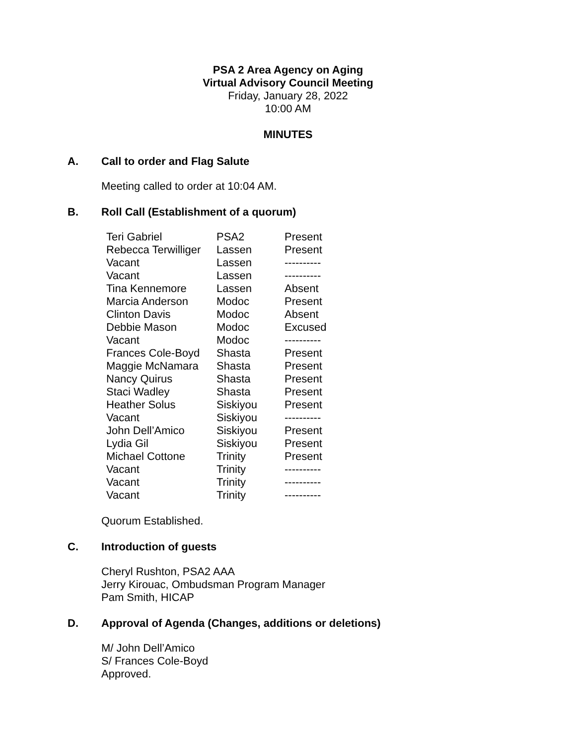PSA 2 Area Agency on Aging
Virtual Advisory Council Meeting
Friday, January 28, 2022
10:00 AM
MINUTES
A. Call to order and Flag Salute
Meeting called to order at 10:04 AM.
B. Roll Call (Establishment of a quorum)
| Teri Gabriel | PSA2 | Present |
| Rebecca Terwilliger | Lassen | Present |
| Vacant | Lassen | ---------- |
| Vacant | Lassen | ---------- |
| Tina Kennemore | Lassen | Absent |
| Marcia Anderson | Modoc | Present |
| Clinton Davis | Modoc | Absent |
| Debbie Mason | Modoc | Excused |
| Vacant | Modoc | ---------- |
| Frances Cole-Boyd | Shasta | Present |
| Maggie McNamara | Shasta | Present |
| Nancy Quirus | Shasta | Present |
| Staci Wadley | Shasta | Present |
| Heather Solus | Siskiyou | Present |
| Vacant | Siskiyou | ---------- |
| John Dell’Amico | Siskiyou | Present |
| Lydia Gil | Siskiyou | Present |
| Michael Cottone | Trinity | Present |
| Vacant | Trinity | ---------- |
| Vacant | Trinity | ---------- |
| Vacant | Trinity | ---------- |
Quorum Established.
C. Introduction of guests
Cheryl Rushton, PSA2 AAA
Jerry Kirouac, Ombudsman Program Manager
Pam Smith, HICAP
D. Approval of Agenda (Changes, additions or deletions)
M/ John Dell’Amico
S/ Frances Cole-Boyd
Approved.